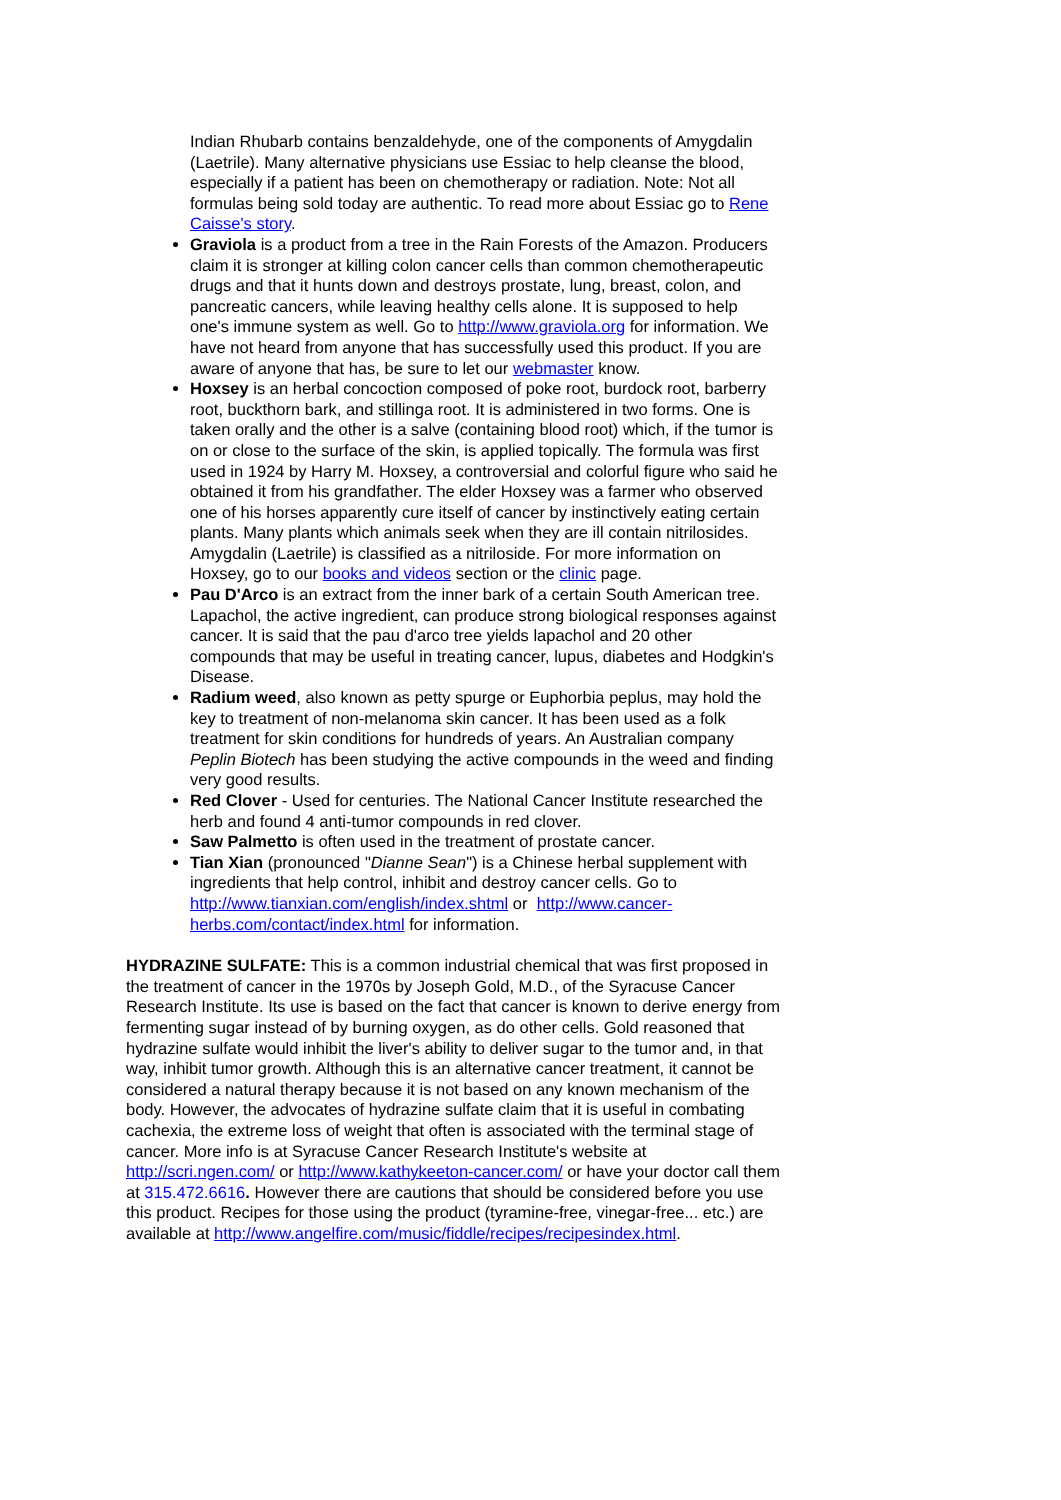Indian Rhubarb contains benzaldehyde, one of the components of Amygdalin (Laetrile). Many alternative physicians use Essiac to help cleanse the blood, especially if a patient has been on chemotherapy or radiation. Note: Not all formulas being sold today are authentic. To read more about Essiac go to Rene Caisse's story.
Graviola is a product from a tree in the Rain Forests of the Amazon. Producers claim it is stronger at killing colon cancer cells than common chemotherapeutic drugs and that it hunts down and destroys prostate, lung, breast, colon, and pancreatic cancers, while leaving healthy cells alone. It is supposed to help one's immune system as well. Go to http://www.graviola.org for information. We have not heard from anyone that has successfully used this product. If you are aware of anyone that has, be sure to let our webmaster know.
Hoxsey is an herbal concoction composed of poke root, burdock root, barberry root, buckthorn bark, and stillinga root. It is administered in two forms. One is taken orally and the other is a salve (containing blood root) which, if the tumor is on or close to the surface of the skin, is applied topically. The formula was first used in 1924 by Harry M. Hoxsey, a controversial and colorful figure who said he obtained it from his grandfather. The elder Hoxsey was a farmer who observed one of his horses apparently cure itself of cancer by instinctively eating certain plants. Many plants which animals seek when they are ill contain nitrilosides. Amygdalin (Laetrile) is classified as a nitriloside. For more information on Hoxsey, go to our books and videos section or the clinic page.
Pau D'Arco is an extract from the inner bark of a certain South American tree. Lapachol, the active ingredient, can produce strong biological responses against cancer. It is said that the pau d'arco tree yields lapachol and 20 other compounds that may be useful in treating cancer, lupus, diabetes and Hodgkin's Disease.
Radium weed, also known as petty spurge or Euphorbia peplus, may hold the key to treatment of non-melanoma skin cancer. It has been used as a folk treatment for skin conditions for hundreds of years. An Australian company Peplin Biotech has been studying the active compounds in the weed and finding very good results.
Red Clover - Used for centuries. The National Cancer Institute researched the herb and found 4 anti-tumor compounds in red clover.
Saw Palmetto is often used in the treatment of prostate cancer.
Tian Xian (pronounced "Dianne Sean") is a Chinese herbal supplement with ingredients that help control, inhibit and destroy cancer cells. Go to http://www.tianxian.com/english/index.shtml or http://www.cancer-herbs.com/contact/index.html for information.
HYDRAZINE SULFATE: This is a common industrial chemical that was first proposed in the treatment of cancer in the 1970s by Joseph Gold, M.D., of the Syracuse Cancer Research Institute. Its use is based on the fact that cancer is known to derive energy from fermenting sugar instead of by burning oxygen, as do other cells. Gold reasoned that hydrazine sulfate would inhibit the liver's ability to deliver sugar to the tumor and, in that way, inhibit tumor growth. Although this is an alternative cancer treatment, it cannot be considered a natural therapy because it is not based on any known mechanism of the body. However, the advocates of hydrazine sulfate claim that it is useful in combating cachexia, the extreme loss of weight that often is associated with the terminal stage of cancer. More info is at Syracuse Cancer Research Institute's website at http://scri.ngen.com/ or http://www.kathykeeton-cancer.com/ or have your doctor call them at 315.472.6616. However there are cautions that should be considered before you use this product. Recipes for those using the product (tyramine-free, vinegar-free... etc.) are available at http://www.angelfire.com/music/fiddle/recipes/recipesindex.html.